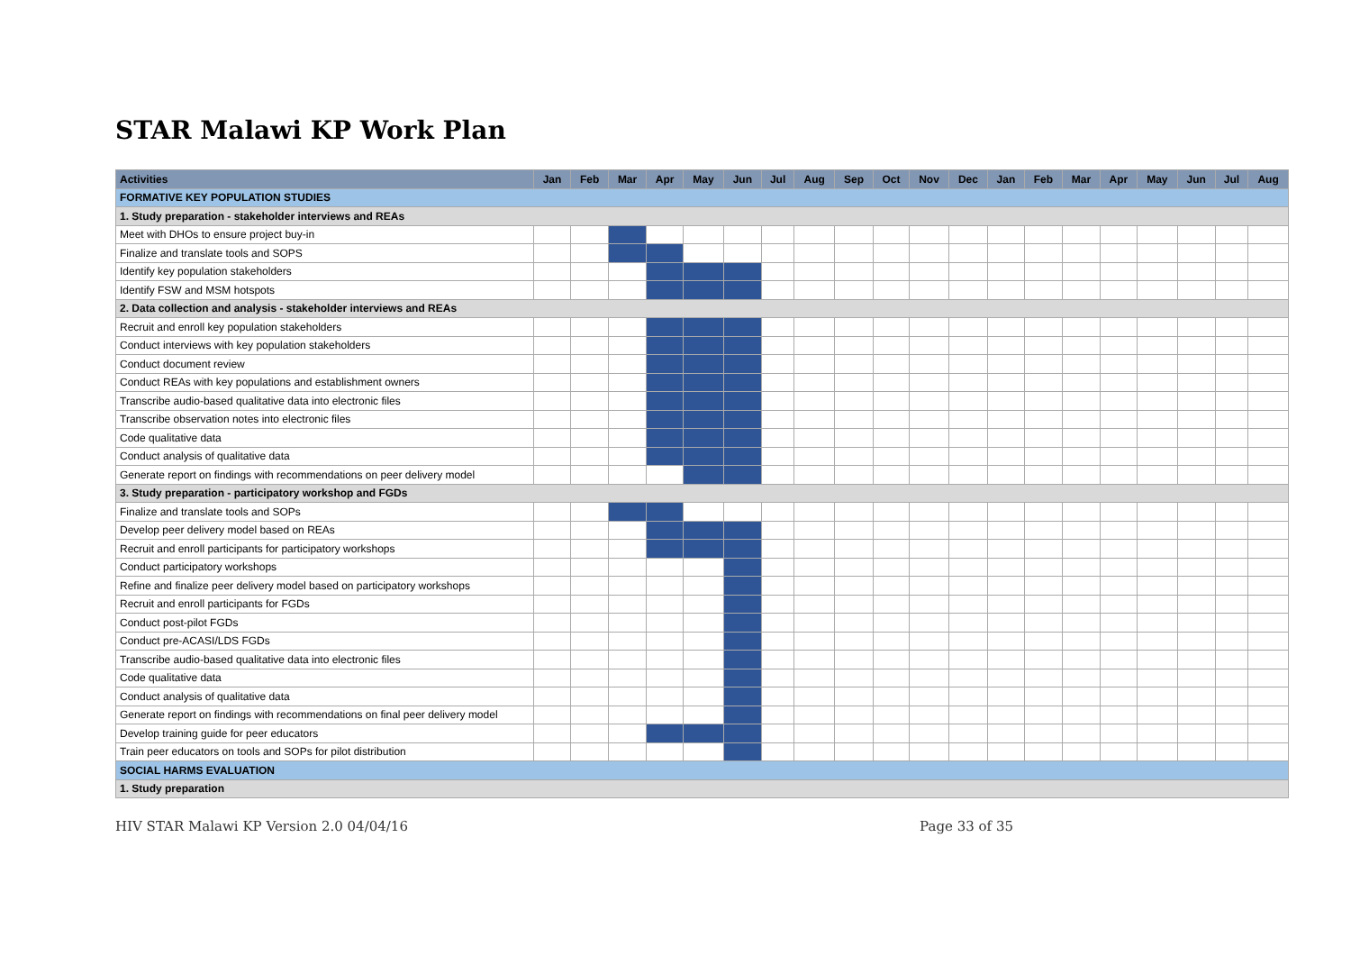STAR Malawi KP Work Plan
| Activities | Jan | Feb | Mar | Apr | May | Jun | Jul | Aug | Sep | Oct | Nov | Dec | Jan | Feb | Mar | Apr | May | Jun | Jul | Aug |
| --- | --- | --- | --- | --- | --- | --- | --- | --- | --- | --- | --- | --- | --- | --- | --- | --- | --- | --- | --- | --- |
| FORMATIVE KEY POPULATION STUDIES | | | | | | | | | | | | | | | | | | | | |
| 1. Study preparation - stakeholder interviews and REAs | | | | | | | | | | | | | | | | | | | | |
| Meet with DHOs to ensure project buy-in | | | | | | | | | | | | | | | | | | | | |
| Finalize and translate tools and SOPS | | | | | | | | | | | | | | | | | | | | |
| Identify key population stakeholders | | | | | | | | | | | | | | | | | | | | |
| Identify FSW and MSM hotspots | | | | | | | | | | | | | | | | | | | | |
| 2. Data collection and analysis - stakeholder interviews and REAs | | | | | | | | | | | | | | | | | | | | |
| Recruit and enroll key population stakeholders | | | | | | | | | | | | | | | | | | | | |
| Conduct interviews with key population stakeholders | | | | | | | | | | | | | | | | | | | | |
| Conduct document review | | | | | | | | | | | | | | | | | | | | |
| Conduct REAs with key populations and establishment owners | | | | | | | | | | | | | | | | | | | | |
| Transcribe audio-based qualitative data into electronic files | | | | | | | | | | | | | | | | | | | | |
| Transcribe observation notes into electronic files | | | | | | | | | | | | | | | | | | | | |
| Code qualitative data | | | | | | | | | | | | | | | | | | | | |
| Conduct analysis of qualitative data | | | | | | | | | | | | | | | | | | | | |
| Generate report on findings with recommendations on peer delivery model | | | | | | | | | | | | | | | | | | | | |
| 3. Study preparation - participatory workshop and FGDs | | | | | | | | | | | | | | | | | | | | |
| Finalize and translate tools and SOPs | | | | | | | | | | | | | | | | | | | | |
| Develop peer delivery model based on REAs | | | | | | | | | | | | | | | | | | | | |
| Recruit and enroll participants for participatory workshops | | | | | | | | | | | | | | | | | | | | |
| Conduct participatory workshops | | | | | | | | | | | | | | | | | | | | |
| Refine and finalize peer delivery model based on participatory workshops | | | | | | | | | | | | | | | | | | | | |
| Recruit and enroll participants for FGDs | | | | | | | | | | | | | | | | | | | | |
| Conduct post-pilot FGDs | | | | | | | | | | | | | | | | | | | | |
| Conduct pre-ACASI/LDS FGDs | | | | | | | | | | | | | | | | | | | | |
| Transcribe audio-based qualitative data into electronic files | | | | | | | | | | | | | | | | | | | | |
| Code qualitative data | | | | | | | | | | | | | | | | | | | | |
| Conduct analysis of qualitative data | | | | | | | | | | | | | | | | | | | | |
| Generate report on findings with recommendations on final peer delivery model | | | | | | | | | | | | | | | | | | | | |
| Develop training guide for peer educators | | | | | | | | | | | | | | | | | | | | |
| Train peer educators on tools and SOPs for pilot distribution | | | | | | | | | | | | | | | | | | | | |
| SOCIAL HARMS EVALUATION | | | | | | | | | | | | | | | | | | | | |
| 1. Study preparation | | | | | | | | | | | | | | | | | | | | |
HIV STAR Malawi KP Version 2.0 04/04/16 Page 33 of 35